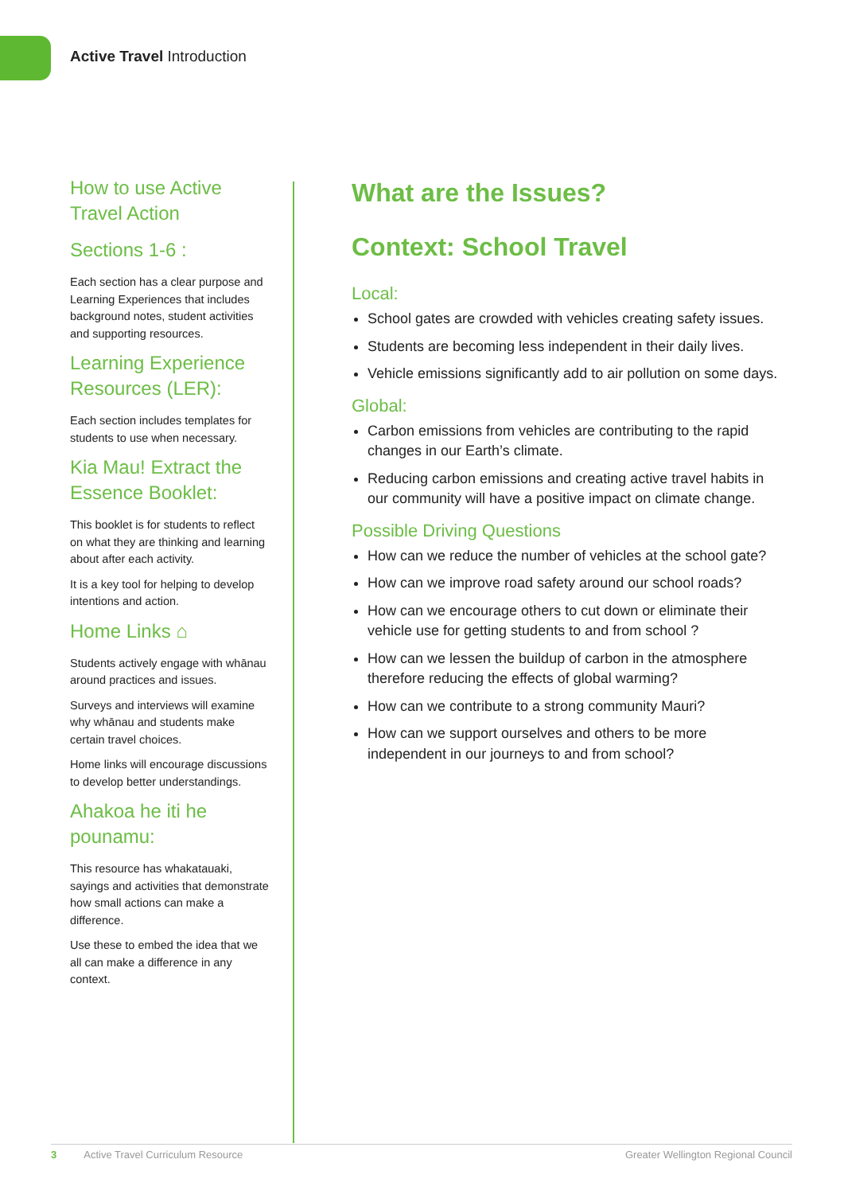Active Travel Introduction
How to use Active Travel Action
Sections 1-6 :
Each section has a clear purpose and Learning Experiences that includes background notes, student activities and supporting resources.
Learning Experience Resources (LER):
Each section includes templates for students to use when necessary.
Kia Mau! Extract the Essence Booklet:
This booklet is for students to reflect on what they are thinking and learning about after each activity.
It is a key tool for helping to develop intentions and action.
Home Links ⌂
Students actively engage with whānau around practices and issues.
Surveys and interviews will examine why whānau and students make certain travel choices.
Home links will encourage discussions to develop better understandings.
Ahakoa he iti he pounamu:
This resource has whakatauaki, sayings and activities that demonstrate how small actions can make a difference.
Use these to embed the idea that we all can make a difference in any context.
What are the Issues?
Context: School Travel
Local:
School gates are crowded with vehicles creating safety issues.
Students are becoming less independent in their daily lives.
Vehicle emissions significantly add to air pollution on some days.
Global:
Carbon emissions from vehicles are contributing to the rapid changes in our Earth’s climate.
Reducing carbon emissions and creating active travel habits in our community will have a positive impact on climate change.
Possible Driving Questions
How can we reduce the number of vehicles at the school gate?
How can we improve road safety around our school roads?
How can we encourage others to cut down or eliminate their vehicle use for getting students to and from school ?
How can we lessen the buildup of carbon in the atmosphere therefore reducing the effects of global warming?
How can we contribute to a strong community Mauri?
How can we support ourselves and others to be more independent in our journeys to and from school?
3 Active Travel Curriculum Resource Greater Wellington Regional Council